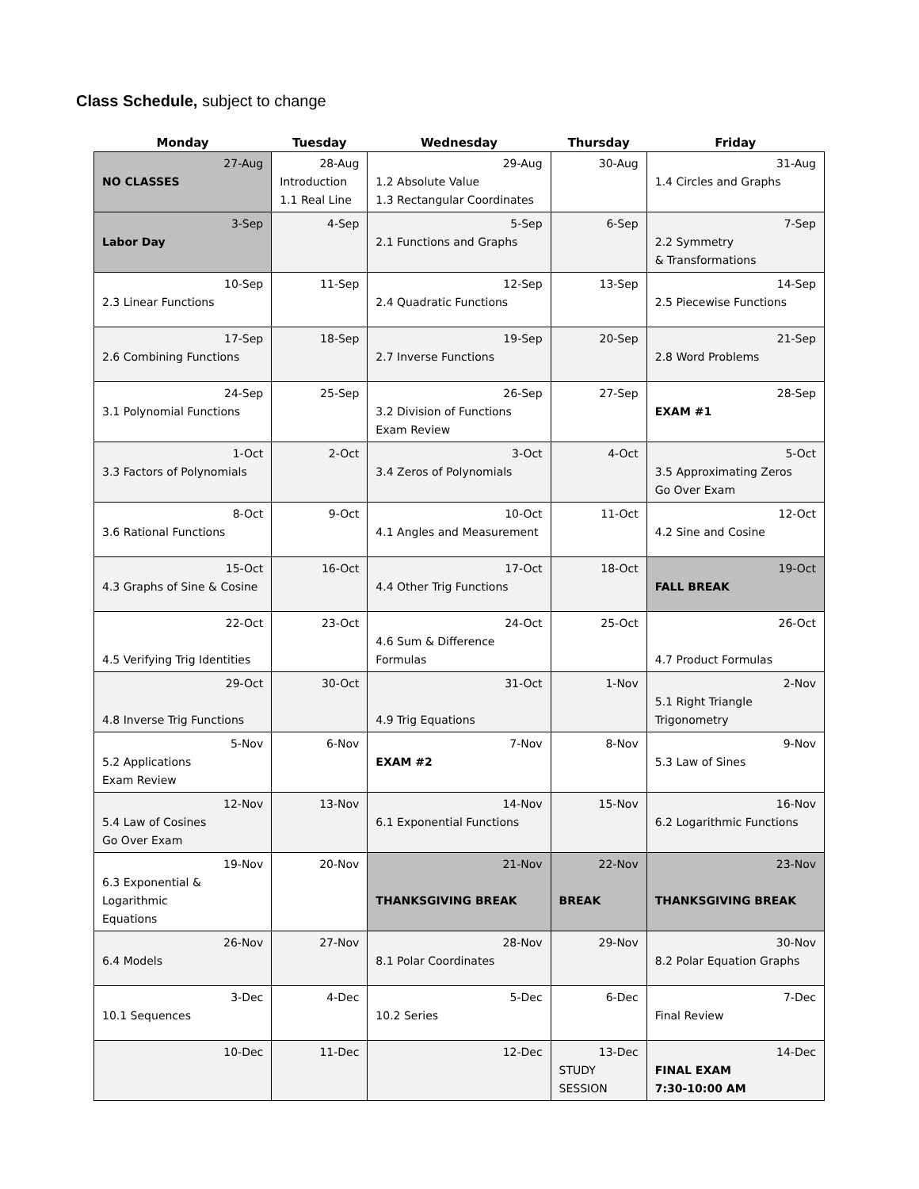Class Schedule, subject to change
| Monday | Tuesday | Wednesday | Thursday | Friday |
| --- | --- | --- | --- | --- |
| 27-Aug NO CLASSES | 28-Aug Introduction 1.1 Real Line | 29-Aug 1.2 Absolute Value 1.3 Rectangular Coordinates | 30-Aug | 31-Aug 1.4 Circles and Graphs |
| 3-Sep Labor Day | 4-Sep | 5-Sep 2.1 Functions and Graphs | 6-Sep | 7-Sep 2.2 Symmetry & Transformations |
| 10-Sep 2.3 Linear Functions | 11-Sep | 12-Sep 2.4 Quadratic Functions | 13-Sep | 14-Sep 2.5 Piecewise Functions |
| 17-Sep 2.6 Combining Functions | 18-Sep | 19-Sep 2.7 Inverse Functions | 20-Sep | 21-Sep 2.8 Word Problems |
| 24-Sep 3.1 Polynomial Functions | 25-Sep | 26-Sep 3.2 Division of Functions Exam Review | 27-Sep | 28-Sep EXAM #1 |
| 1-Oct 3.3 Factors of Polynomials | 2-Oct | 3-Oct 3.4 Zeros of Polynomials | 4-Oct | 5-Oct 3.5 Approximating Zeros Go Over Exam |
| 8-Oct 3.6 Rational Functions | 9-Oct | 10-Oct 4.1 Angles and Measurement | 11-Oct | 12-Oct 4.2 Sine and Cosine |
| 15-Oct 4.3 Graphs of Sine & Cosine | 16-Oct | 17-Oct 4.4 Other Trig Functions | 18-Oct | 19-Oct FALL BREAK |
| 22-Oct 4.5 Verifying Trig Identities | 23-Oct | 24-Oct 4.6 Sum & Difference Formulas | 25-Oct | 26-Oct 4.7 Product Formulas |
| 29-Oct 4.8 Inverse Trig Functions | 30-Oct | 31-Oct 4.9 Trig Equations | 1-Nov | 2-Nov 5.1 Right Triangle Trigonometry |
| 5-Nov 5.2 Applications Exam Review | 6-Nov | 7-Nov EXAM #2 | 8-Nov | 9-Nov 5.3 Law of Sines |
| 12-Nov 5.4 Law of Cosines Go Over Exam | 13-Nov | 14-Nov 6.1 Exponential Functions | 15-Nov | 16-Nov 6.2 Logarithmic Functions |
| 19-Nov 6.3 Exponential & Logarithmic Equations | 20-Nov | 21-Nov THANKSGIVING BREAK | 22-Nov BREAK | 23-Nov THANKSGIVING BREAK |
| 26-Nov 6.4 Models | 27-Nov | 28-Nov 8.1 Polar Coordinates | 29-Nov | 30-Nov 8.2 Polar Equation Graphs |
| 3-Dec 10.1 Sequences | 4-Dec | 5-Dec 10.2 Series | 6-Dec | 7-Dec Final Review |
| 10-Dec | 11-Dec | 12-Dec | 13-Dec STUDY SESSION | 14-Dec FINAL EXAM 7:30-10:00 AM |